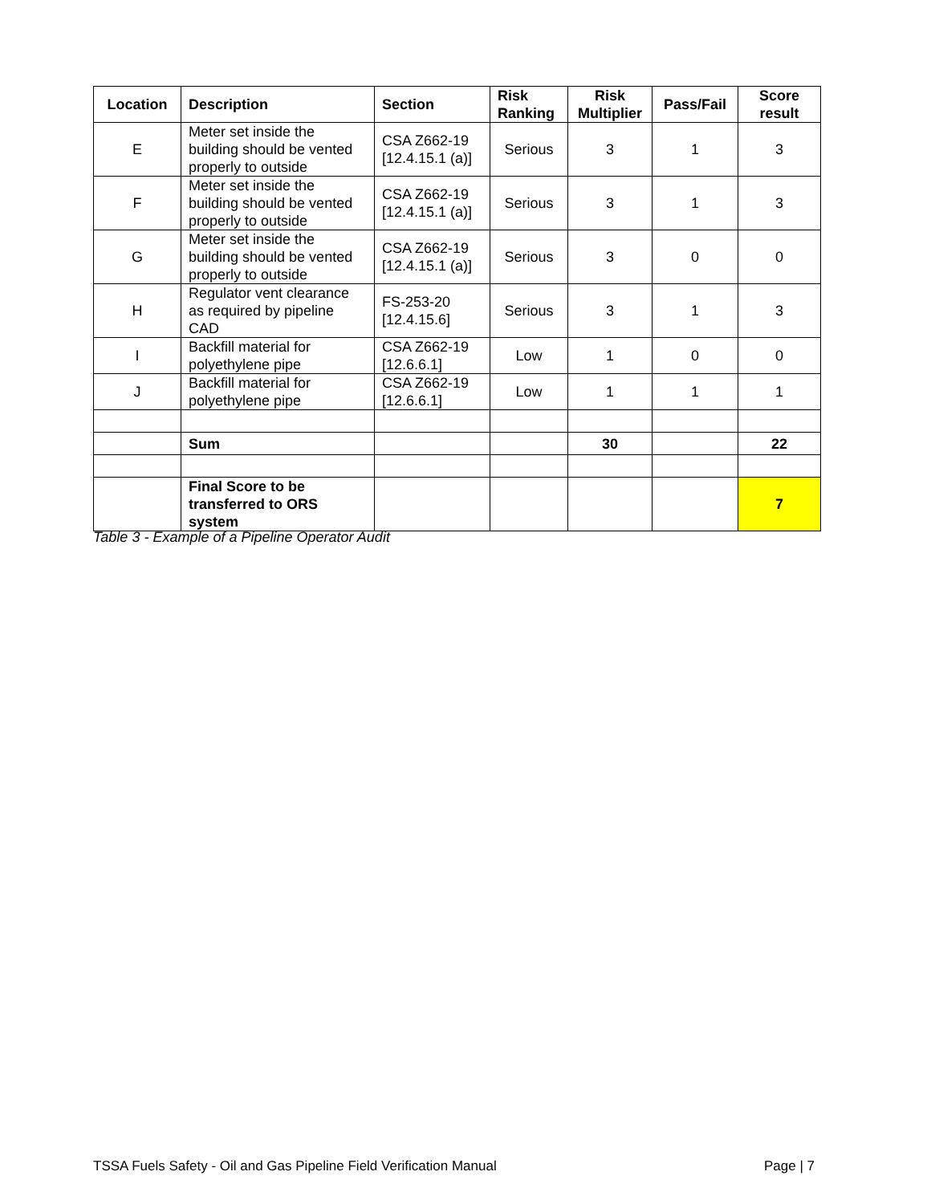| Location | Description | Section | Risk Ranking | Risk Multiplier | Pass/Fail | Score result |
| --- | --- | --- | --- | --- | --- | --- |
| E | Meter set inside the building should be vented properly to outside | CSA Z662-19 [12.4.15.1 (a)] | Serious | 3 | 1 | 3 |
| F | Meter set inside the building should be vented properly to outside | CSA Z662-19 [12.4.15.1 (a)] | Serious | 3 | 1 | 3 |
| G | Meter set inside the building should be vented properly to outside | CSA Z662-19 [12.4.15.1 (a)] | Serious | 3 | 0 | 0 |
| H | Regulator vent clearance as required by pipeline CAD | FS-253-20 [12.4.15.6] | Serious | 3 | 1 | 3 |
| I | Backfill material for polyethylene pipe | CSA Z662-19 [12.6.6.1] | Low | 1 | 0 | 0 |
| J | Backfill material for polyethylene pipe | CSA Z662-19 [12.6.6.1] | Low | 1 | 1 | 1 |
| | Sum | | | 30 | | 22 |
| | Final Score to be transferred to ORS system | | | | | 7 |
Table 3 - Example of a Pipeline Operator Audit
TSSA Fuels Safety - Oil and Gas Pipeline Field Verification Manual Page | 7